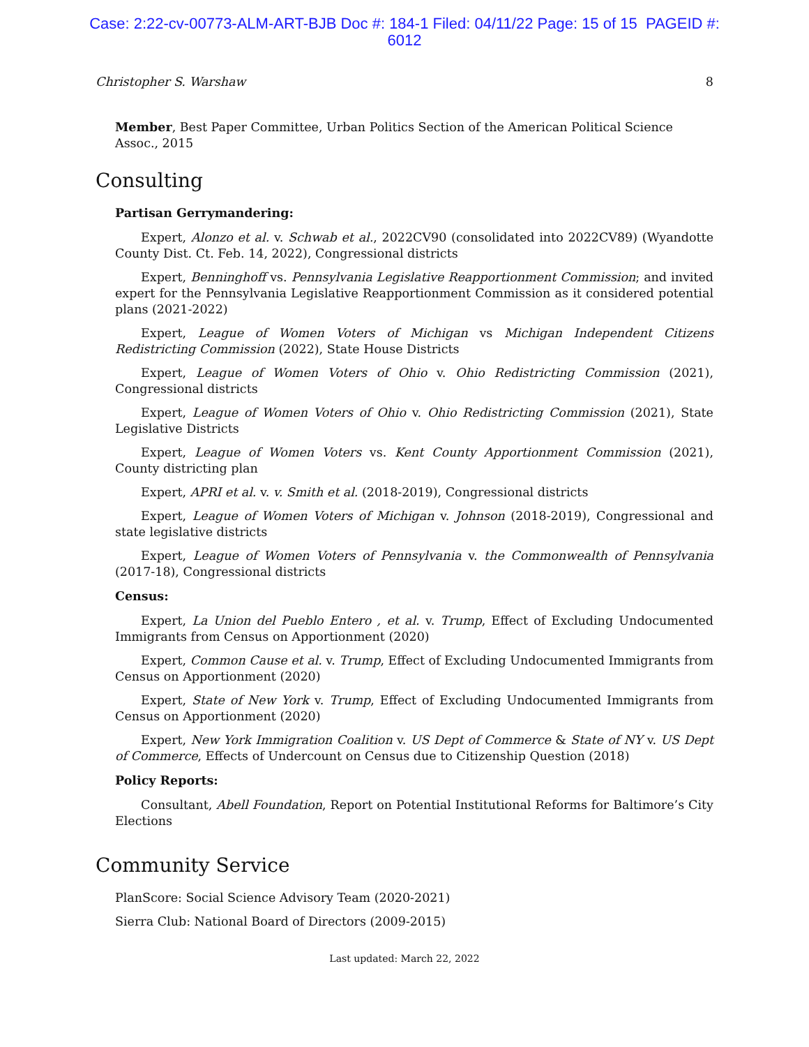Case: 2:22-cv-00773-ALM-ART-BJB Doc #: 184-1 Filed: 04/11/22 Page: 15 of 15 PAGEID #:
6012
Christopher S. Warshaw 8
Member, Best Paper Committee, Urban Politics Section of the American Political Science Assoc., 2015
Consulting
Partisan Gerrymandering:
Expert, Alonzo et al. v. Schwab et al., 2022CV90 (consolidated into 2022CV89) (Wyandotte County Dist. Ct. Feb. 14, 2022), Congressional districts
Expert, Benninghoff vs. Pennsylvania Legislative Reapportionment Commission; and invited expert for the Pennsylvania Legislative Reapportionment Commission as it considered potential plans (2021-2022)
Expert, League of Women Voters of Michigan vs Michigan Independent Citizens Redistricting Commission (2022), State House Districts
Expert, League of Women Voters of Ohio v. Ohio Redistricting Commission (2021), Congressional districts
Expert, League of Women Voters of Ohio v. Ohio Redistricting Commission (2021), State Legislative Districts
Expert, League of Women Voters vs. Kent County Apportionment Commission (2021), County districting plan
Expert, APRI et al. v. v. Smith et al. (2018-2019), Congressional districts
Expert, League of Women Voters of Michigan v. Johnson (2018-2019), Congressional and state legislative districts
Expert, League of Women Voters of Pennsylvania v. the Commonwealth of Pennsylvania (2017-18), Congressional districts
Census:
Expert, La Union del Pueblo Entero , et al. v. Trump, Effect of Excluding Undocumented Immigrants from Census on Apportionment (2020)
Expert, Common Cause et al. v. Trump, Effect of Excluding Undocumented Immigrants from Census on Apportionment (2020)
Expert, State of New York v. Trump, Effect of Excluding Undocumented Immigrants from Census on Apportionment (2020)
Expert, New York Immigration Coalition v. US Dept of Commerce & State of NY v. US Dept of Commerce, Effects of Undercount on Census due to Citizenship Question (2018)
Policy Reports:
Consultant, Abell Foundation, Report on Potential Institutional Reforms for Baltimore’s City Elections
Community Service
PlanScore: Social Science Advisory Team (2020-2021)
Sierra Club: National Board of Directors (2009-2015)
Last updated: March 22, 2022